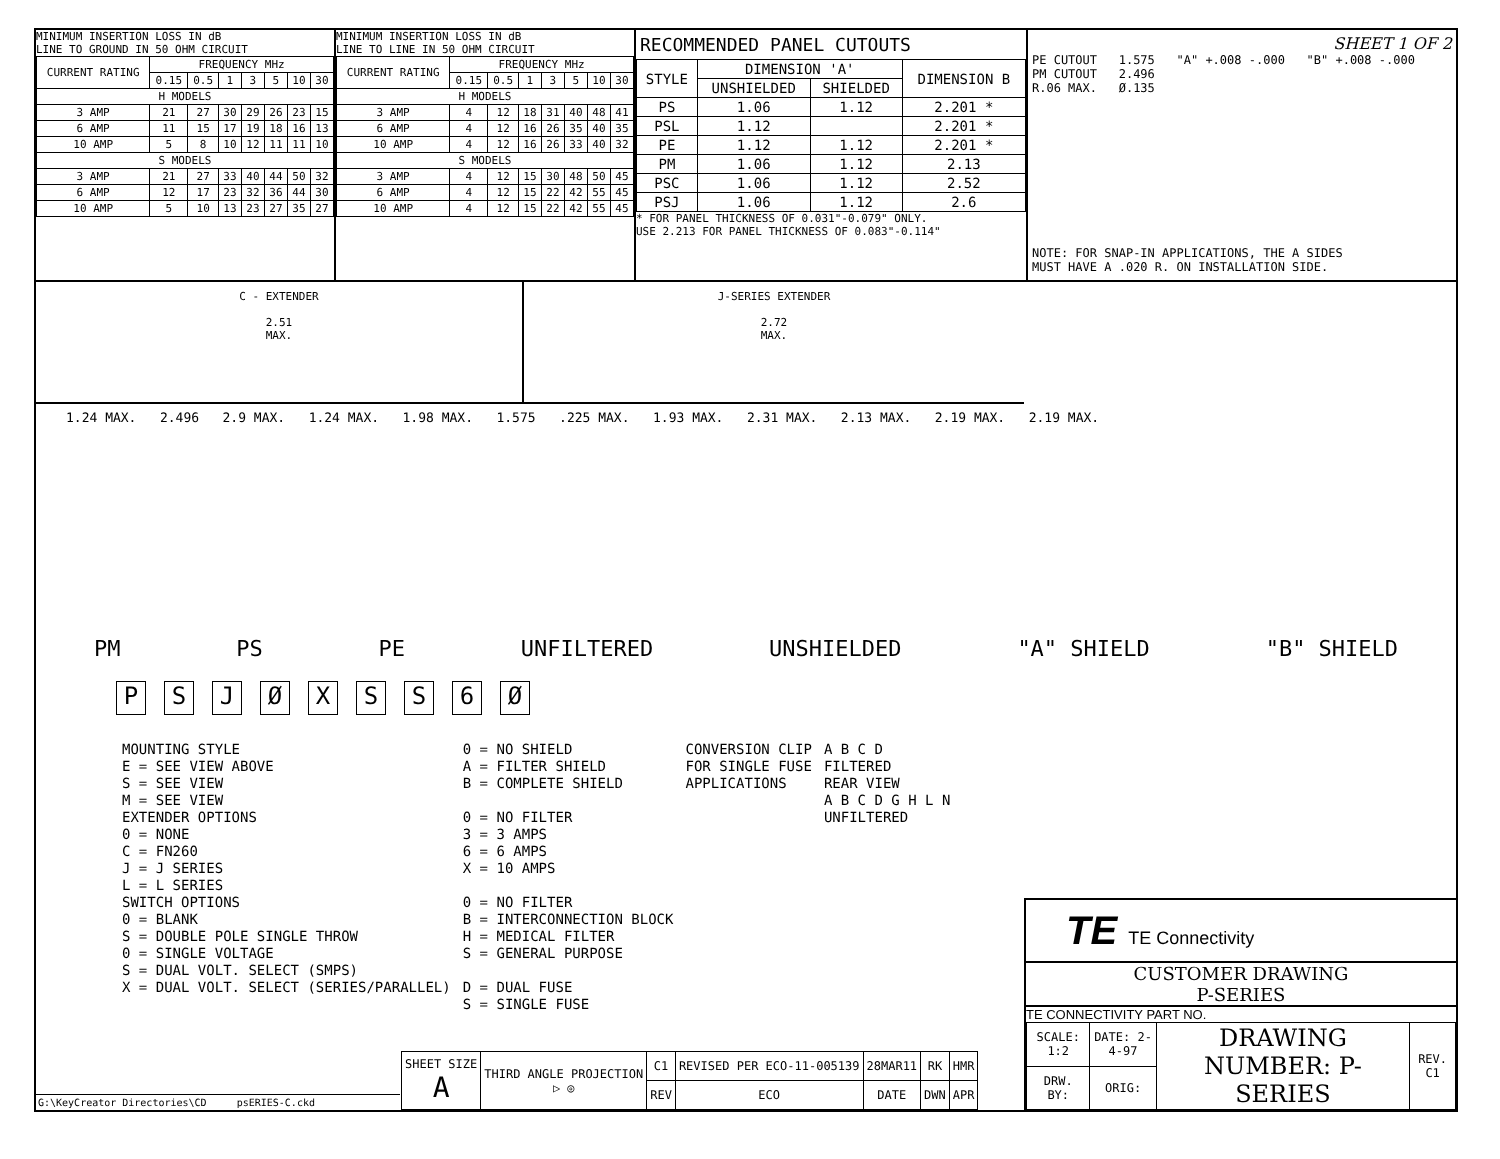MINIMUM INSERTION LOSS IN dB
LINE TO GROUND IN 50 OHM CIRCUIT
| CURRENT RATING | FREQUENCY MHz | | | | | | |
| | 0.15 | 0.5 | 1 | 3 | 5 | 10 | 30 |
| H MODELS | | | | | | | |
| 3 AMP | 21 | 27 | 30 | 29 | 26 | 23 | 15 |
| 6 AMP | 11 | 15 | 17 | 19 | 18 | 16 | 13 |
| 10 AMP | 5 | 8 | 10 | 12 | 11 | 11 | 10 |
| S MODELS | | | | | | | |
| 3 AMP | 21 | 27 | 33 | 40 | 44 | 50 | 32 |
| 6 AMP | 12 | 17 | 23 | 32 | 36 | 44 | 30 |
| 10 AMP | 5 | 10 | 13 | 23 | 27 | 35 | 27 |
MINIMUM INSERTION LOSS IN dB
LINE TO LINE IN 50 OHM CIRCUIT
| CURRENT RATING | FREQUENCY MHz | | | | | | |
| | 0.15 | 0.5 | 1 | 3 | 5 | 10 | 30 |
| H MODELS | | | | | | | |
| 3 AMP | 4 | 12 | 18 | 31 | 40 | 48 | 41 |
| 6 AMP | 4 | 12 | 16 | 26 | 35 | 40 | 35 |
| 10 AMP | 4 | 12 | 16 | 26 | 33 | 40 | 32 |
| S MODELS | | | | | | | |
| 3 AMP | 4 | 12 | 15 | 30 | 48 | 50 | 45 |
| 6 AMP | 4 | 12 | 15 | 22 | 42 | 55 | 45 |
| 10 AMP | 4 | 12 | 15 | 22 | 42 | 55 | 45 |
RECOMMENDED PANEL CUTOUTS
| STYLE | DIMENSION 'A' | | DIMENSION B |
| | UNSHIELDED | SHIELDED | |
| PS | 1.06 | 1.12 | 2.201 * |
| PSL | 1.12 | | 2.201 * |
| PE | 1.12 | 1.12 | 2.201 * |
| PM | 1.06 | 1.12 | 2.13 |
| PSC | 1.06 | 1.12 | 2.52 |
| PSJ | 1.06 | 1.12 | 2.6 |
* FOR PANEL THICKNESS OF 0.031"-0.079" ONLY.
USE 2.213 FOR PANEL THICKNESS OF 0.083"-0.114"
SHEET 1 OF 2
PE CUTOUT 1.575 "A" +.008 -.000 "B" +.008 -.000
PM CUTOUT 2.496
R.06 MAX. Ø.135
NOTE: FOR SNAP-IN APPLICATIONS, THE A SIDES
MUST HAVE A .020 R. ON INSTALLATION SIDE.
C - EXTENDER
2.51
MAX.
J-SERIES EXTENDER
2.72
MAX.
1.24 MAX. 2.496 2.9 MAX. 1.24 MAX. 1.98 MAX. 1.575 .225 MAX. 1.93 MAX. 2.31 MAX. 2.13 MAX. 2.19 MAX. 2.19 MAX.
PM PS PE UNFILTERED UNSHIELDED "A" SHIELD "B" SHIELD
PSJØXSS 6 Ø
MOUNTING STYLE
E = SEE VIEW ABOVE
S = SEE VIEW
M = SEE VIEW
EXTENDER OPTIONS
0 = NONE
C = FN260
J = J SERIES
L = L SERIES
SWITCH OPTIONS
0 = BLANK
S = DOUBLE POLE SINGLE THROW
0 = SINGLE VOLTAGE
S = DUAL VOLT. SELECT (SMPS)
X = DUAL VOLT. SELECT (SERIES/PARALLEL)
0 = NO SHIELD
A = FILTER SHIELD
B = COMPLETE SHIELD
0 = NO FILTER
3 = 3 AMPS
6 = 6 AMPS
X = 10 AMPS
0 = NO FILTER
B = INTERCONNECTION BLOCK
H = MEDICAL FILTER
S = GENERAL PURPOSE
D = DUAL FUSE
S = SINGLE FUSE
CONVERSION CLIP
FOR SINGLE FUSE
APPLICATIONS
A B C D
FILTERED
REAR VIEW
A B C D G H L N
UNFILTERED
G:\KeyCreator Directories\CD psERIES-C.ckd
| SHEET SIZE A | THIRD ANGLE PROJECTION ▷ ◎ | C1 | REVISED PER ECO-11-005139 | 28MAR11 | RK | HMR |
| | | REV | ECO | DATE | DWN | APR |
TE TE Connectivity
CUSTOMER DRAWING
P-SERIES
TE CONNECTIVITY PART NO.
| SCALE: 1:2 | DATE: 2-4-97 | DRAWING NUMBER: P-SERIES | REV. C1 |
| DRW. BY: | ORIG: | | |